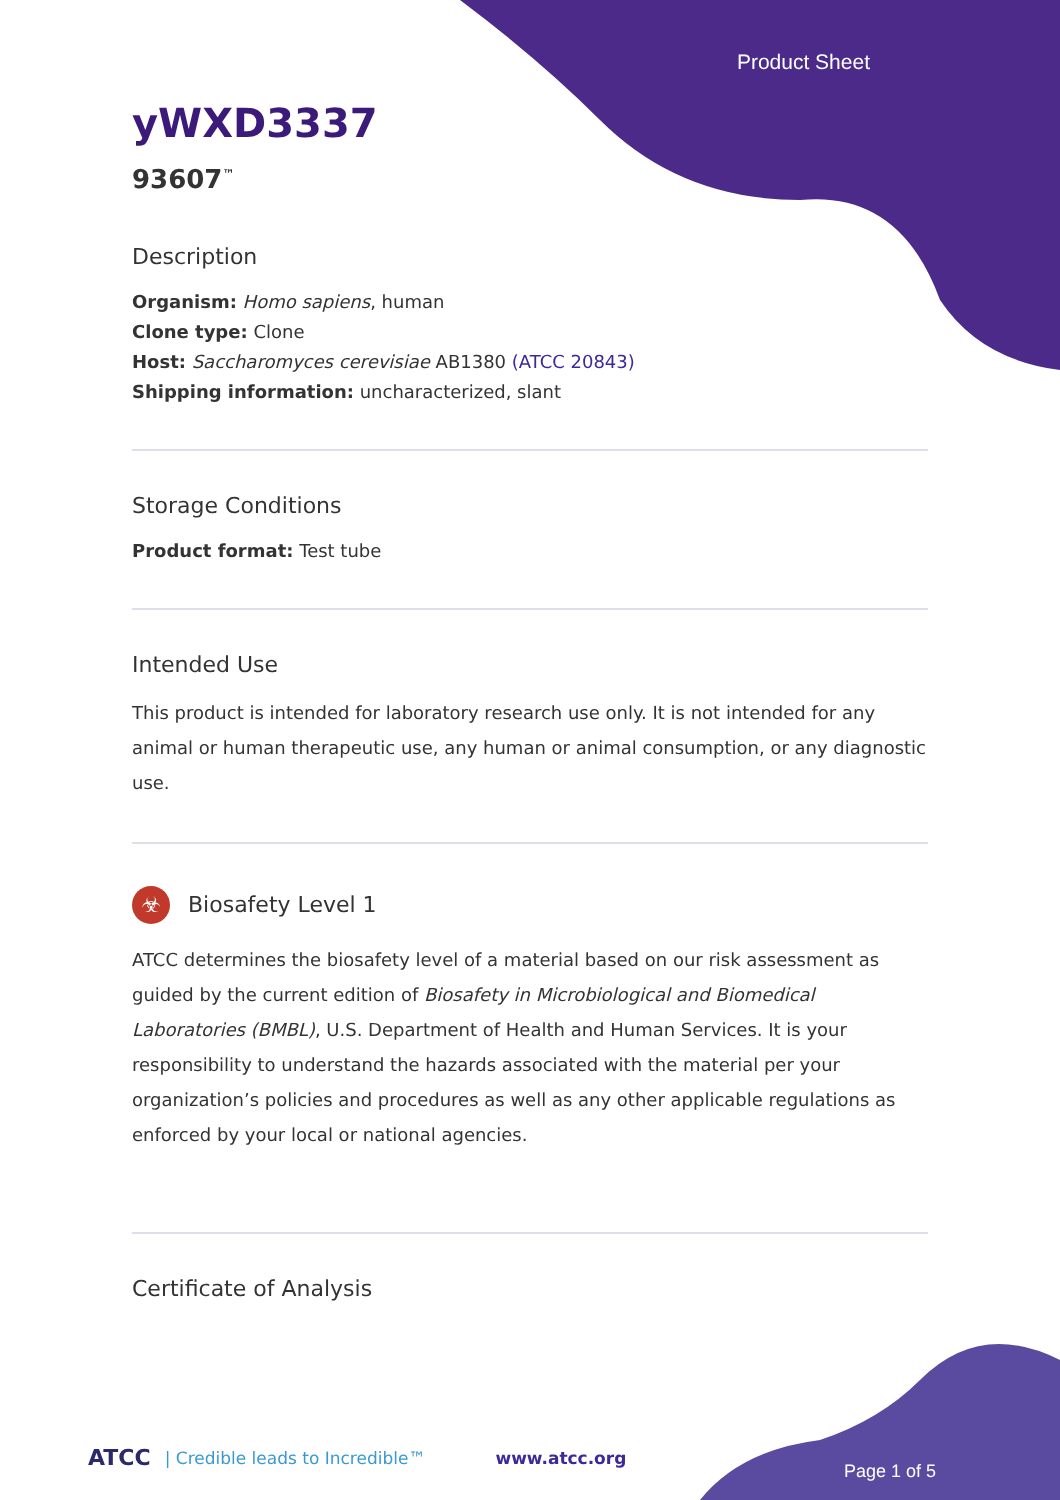Product Sheet
yWXD3337
93607<sup>™</sup>
Description
Organism: Homo sapiens, human
Clone type: Clone
Host: Saccharomyces cerevisiae AB1380 (ATCC 20843)
Shipping information: uncharacterized, slant
Storage Conditions
Product format: Test tube
Intended Use
This product is intended for laboratory research use only. It is not intended for any animal or human therapeutic use, any human or animal consumption, or any diagnostic use.
☣ Biosafety Level 1
ATCC determines the biosafety level of a material based on our risk assessment as guided by the current edition of Biosafety in Microbiological and Biomedical Laboratories (BMBL), U.S. Department of Health and Human Services. It is your responsibility to understand the hazards associated with the material per your organization’s policies and procedures as well as any other applicable regulations as enforced by your local or national agencies.
Certificate of Analysis
ATCC | Credible leads to Incredible™ www.atcc.org
Page 1 of 5